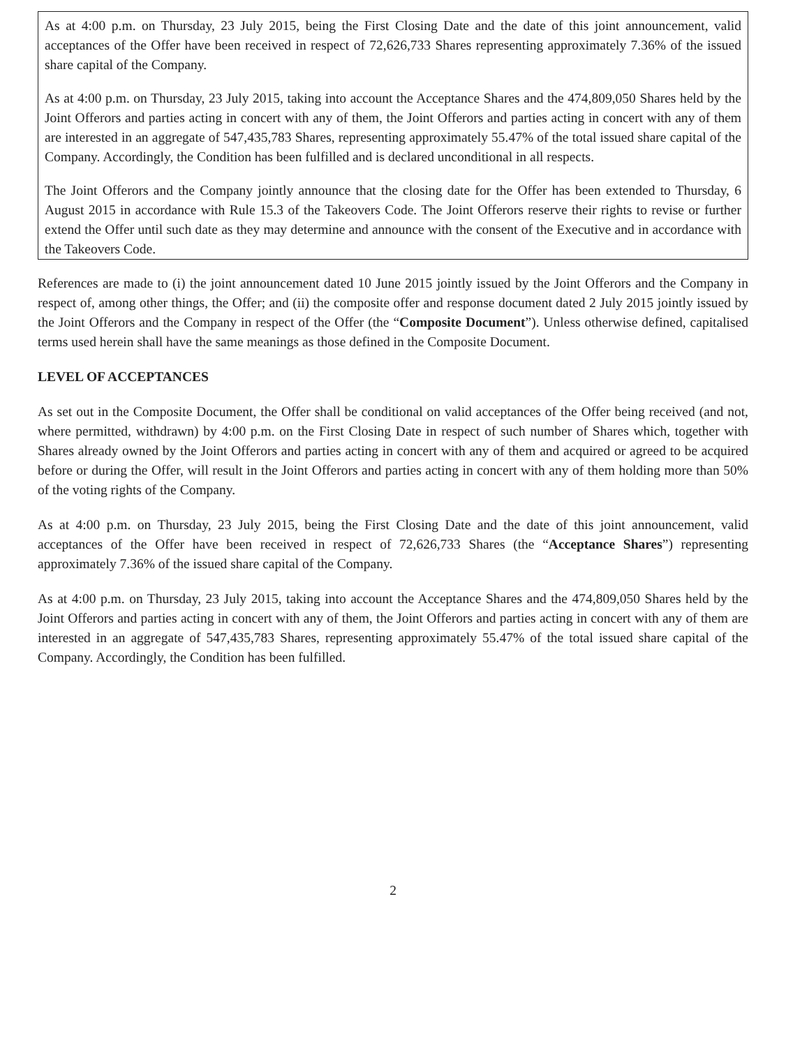As at 4:00 p.m. on Thursday, 23 July 2015, being the First Closing Date and the date of this joint announcement, valid acceptances of the Offer have been received in respect of 72,626,733 Shares representing approximately 7.36% of the issued share capital of the Company.
As at 4:00 p.m. on Thursday, 23 July 2015, taking into account the Acceptance Shares and the 474,809,050 Shares held by the Joint Offerors and parties acting in concert with any of them, the Joint Offerors and parties acting in concert with any of them are interested in an aggregate of 547,435,783 Shares, representing approximately 55.47% of the total issued share capital of the Company. Accordingly, the Condition has been fulfilled and is declared unconditional in all respects.
The Joint Offerors and the Company jointly announce that the closing date for the Offer has been extended to Thursday, 6 August 2015 in accordance with Rule 15.3 of the Takeovers Code. The Joint Offerors reserve their rights to revise or further extend the Offer until such date as they may determine and announce with the consent of the Executive and in accordance with the Takeovers Code.
References are made to (i) the joint announcement dated 10 June 2015 jointly issued by the Joint Offerors and the Company in respect of, among other things, the Offer; and (ii) the composite offer and response document dated 2 July 2015 jointly issued by the Joint Offerors and the Company in respect of the Offer (the “Composite Document”). Unless otherwise defined, capitalised terms used herein shall have the same meanings as those defined in the Composite Document.
LEVEL OF ACCEPTANCES
As set out in the Composite Document, the Offer shall be conditional on valid acceptances of the Offer being received (and not, where permitted, withdrawn) by 4:00 p.m. on the First Closing Date in respect of such number of Shares which, together with Shares already owned by the Joint Offerors and parties acting in concert with any of them and acquired or agreed to be acquired before or during the Offer, will result in the Joint Offerors and parties acting in concert with any of them holding more than 50% of the voting rights of the Company.
As at 4:00 p.m. on Thursday, 23 July 2015, being the First Closing Date and the date of this joint announcement, valid acceptances of the Offer have been received in respect of 72,626,733 Shares (the “Acceptance Shares”) representing approximately 7.36% of the issued share capital of the Company.
As at 4:00 p.m. on Thursday, 23 July 2015, taking into account the Acceptance Shares and the 474,809,050 Shares held by the Joint Offerors and parties acting in concert with any of them, the Joint Offerors and parties acting in concert with any of them are interested in an aggregate of 547,435,783 Shares, representing approximately 55.47% of the total issued share capital of the Company. Accordingly, the Condition has been fulfilled.
2